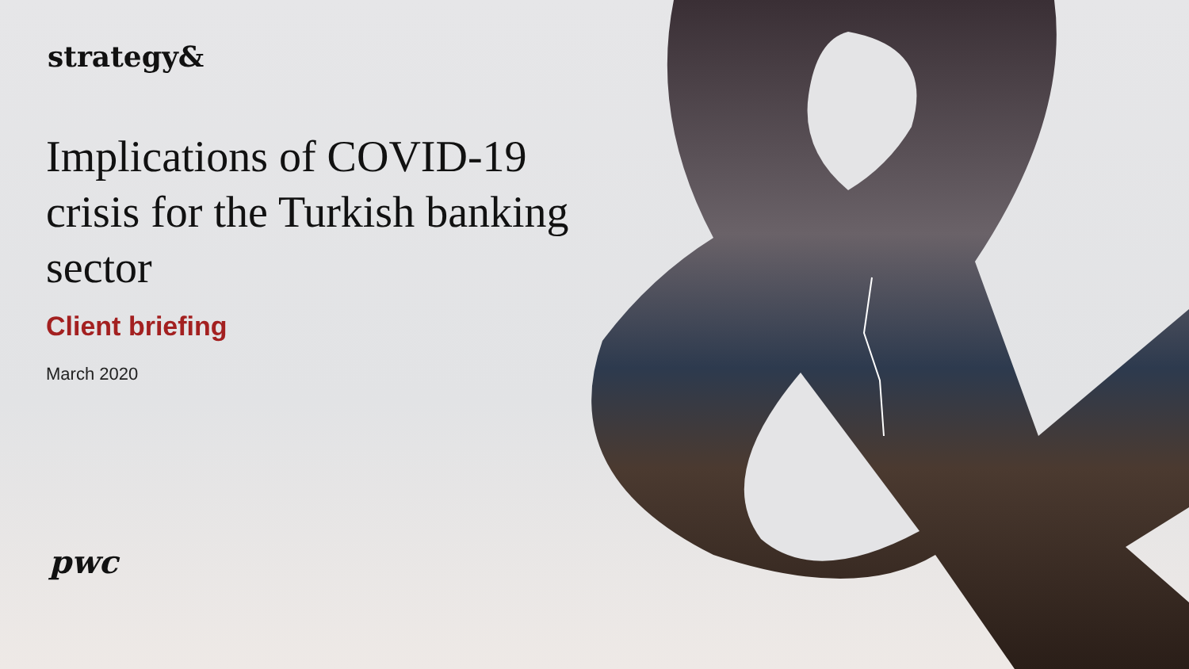strategy&
Implications of COVID-19 crisis for the Turkish banking sector
Client briefing
March 2020
pwc